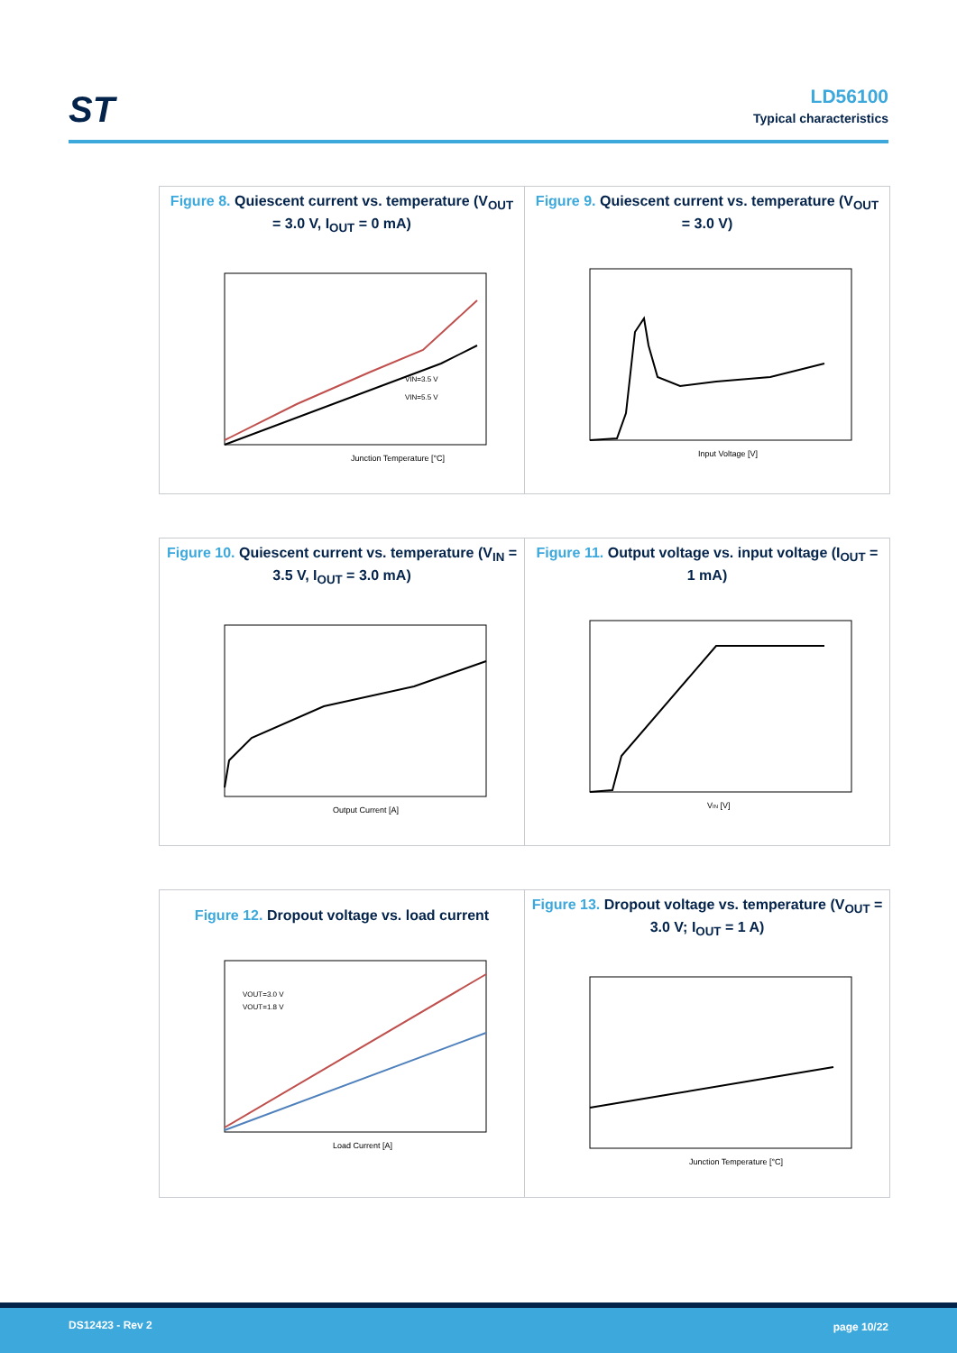ST
LD56100
Typical characteristics
Figure 8. Quiescent current vs. temperature (V<sub>OUT</sub> = 3.0 V, I<sub>OUT</sub> = 0 mA)
Junction Temperature [°C]
VIN=3.5 V
VIN=5.5 V
Figure 9. Quiescent current vs. temperature (V<sub>OUT</sub> = 3.0 V)
Input Voltage [V]
Figure 10. Quiescent current vs. temperature (V<sub>IN</sub> = 3.5 V, I<sub>OUT</sub> = 3.0 mA)
Output Current [A]
Figure 11. Output voltage vs. input voltage (I<sub>OUT</sub> = 1 mA)
VIN [V]
Figure 12. Dropout voltage vs. load current
VOUT=3.0 V
VOUT=1.8 V
Load Current [A]
Figure 13. Dropout voltage vs. temperature (V<sub>OUT</sub> = 3.0 V; I<sub>OUT</sub> = 1 A)
Junction Temperature [°C]
DS12423 - Rev 2 page 10/22